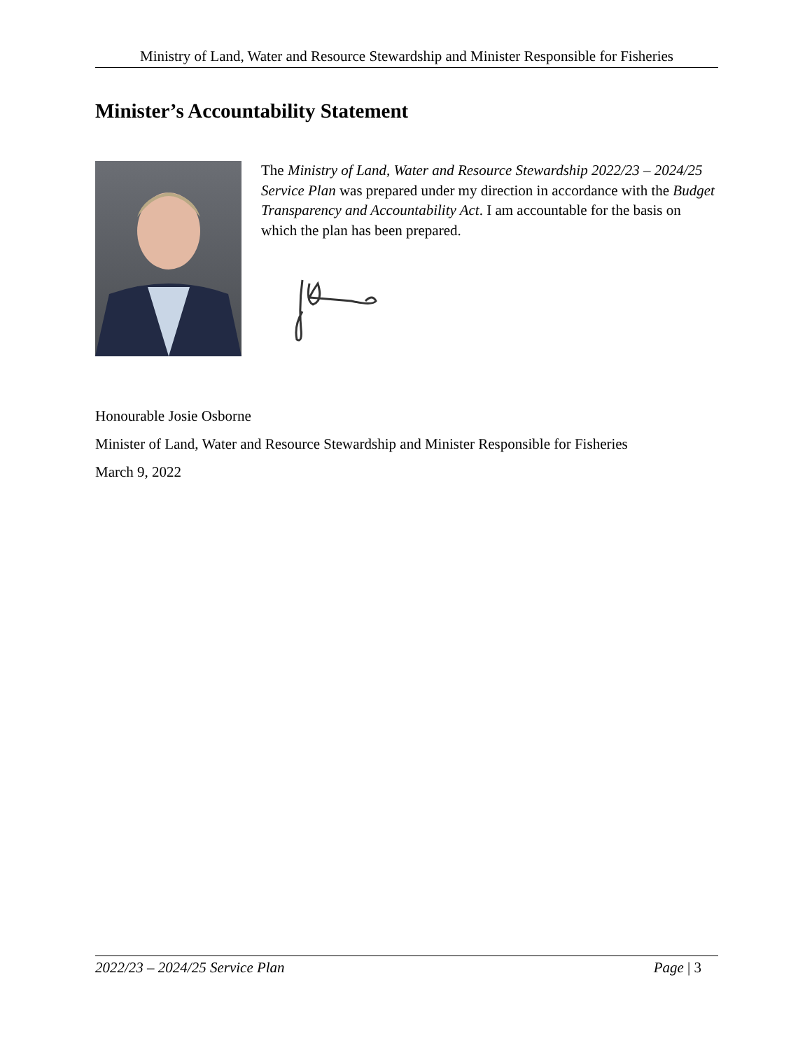Ministry of Land, Water and Resource Stewardship and Minister Responsible for Fisheries
Minister’s Accountability Statement
The Ministry of Land, Water and Resource Stewardship 2022/23 – 2024/25 Service Plan was prepared under my direction in accordance with the Budget Transparency and Accountability Act. I am accountable for the basis on which the plan has been prepared.
Honourable Josie Osborne
Minister of Land, Water and Resource Stewardship and Minister Responsible for Fisheries
March 9, 2022
2022/23 – 2024/25 Service Plan Page | 3